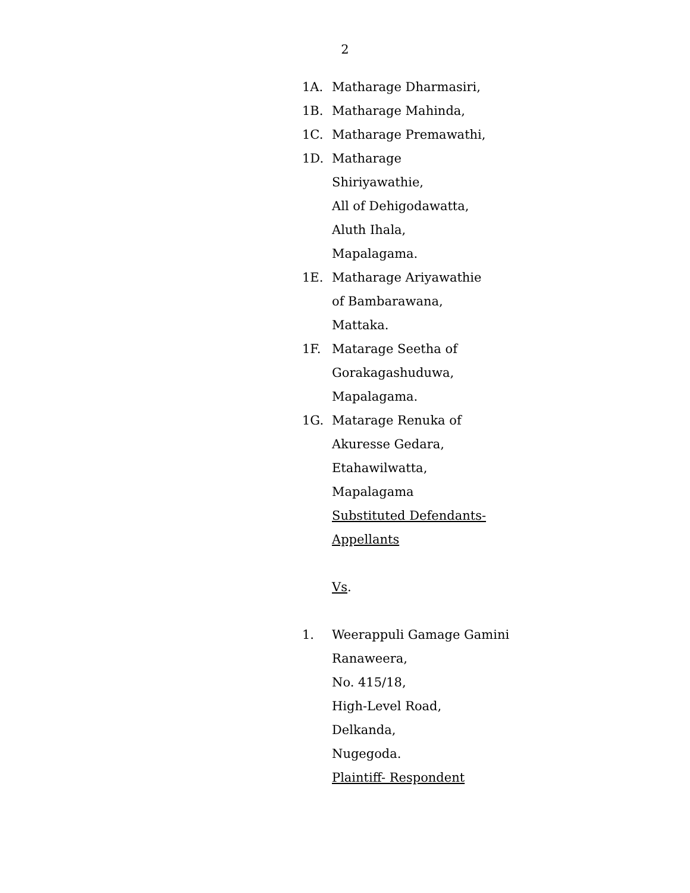2
1A. Matharage Dharmasiri,
1B. Matharage Mahinda,
1C. Matharage Premawathi,
1D. Matharage
Shiriyawathie,
All of Dehigodawatta,
Aluth Ihala,
Mapalagama.
1E. Matharage Ariyawathie
of Bambarawana,
Mattaka.
1F. Matarage Seetha of
Gorakagashuduwa,
Mapalagama.
1G. Matarage Renuka of
Akuresse Gedara,
Etahawilwatta,
Mapalagama
Substituted Defendants-
Appellants
Vs.
1. Weerappuli Gamage Gamini
Ranaweera,
No. 415/18,
High-Level Road,
Delkanda,
Nugegoda.
Plaintiff- Respondent